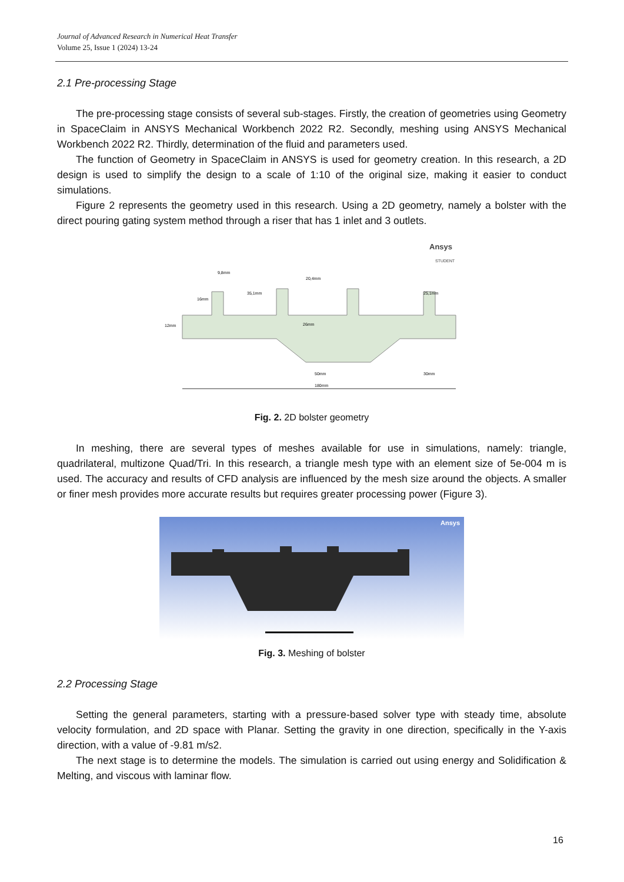Journal of Advanced Research in Numerical Heat Transfer
Volume 25, Issue 1 (2024) 13-24
2.1 Pre-processing Stage
The pre-processing stage consists of several sub-stages. Firstly, the creation of geometries using Geometry in SpaceClaim in ANSYS Mechanical Workbench 2022 R2. Secondly, meshing using ANSYS Mechanical Workbench 2022 R2. Thirdly, determination of the fluid and parameters used.
The function of Geometry in SpaceClaim in ANSYS is used for geometry creation. In this research, a 2D design is used to simplify the design to a scale of 1:10 of the original size, making it easier to conduct simulations.
Figure 2 represents the geometry used in this research. Using a 2D geometry, namely a bolster with the direct pouring gating system method through a riser that has 1 inlet and 3 outlets.
Ansys
STUDENT
180mm
50mm
26mm
12mm
16mm
9,8mm
35,1mm
20,4mm
25,1mm
30mm
Fig. 2. 2D bolster geometry
In meshing, there are several types of meshes available for use in simulations, namely: triangle, quadrilateral, multizone Quad/Tri. In this research, a triangle mesh type with an element size of 5e-004 m is used. The accuracy and results of CFD analysis are influenced by the mesh size around the objects. A smaller or finer mesh provides more accurate results but requires greater processing power (Figure 3).
Ansys
Fig. 3. Meshing of bolster
2.2 Processing Stage
Setting the general parameters, starting with a pressure-based solver type with steady time, absolute velocity formulation, and 2D space with Planar. Setting the gravity in one direction, specifically in the Y-axis direction, with a value of -9.81 m/s2.
The next stage is to determine the models. The simulation is carried out using energy and Solidification & Melting, and viscous with laminar flow.
16